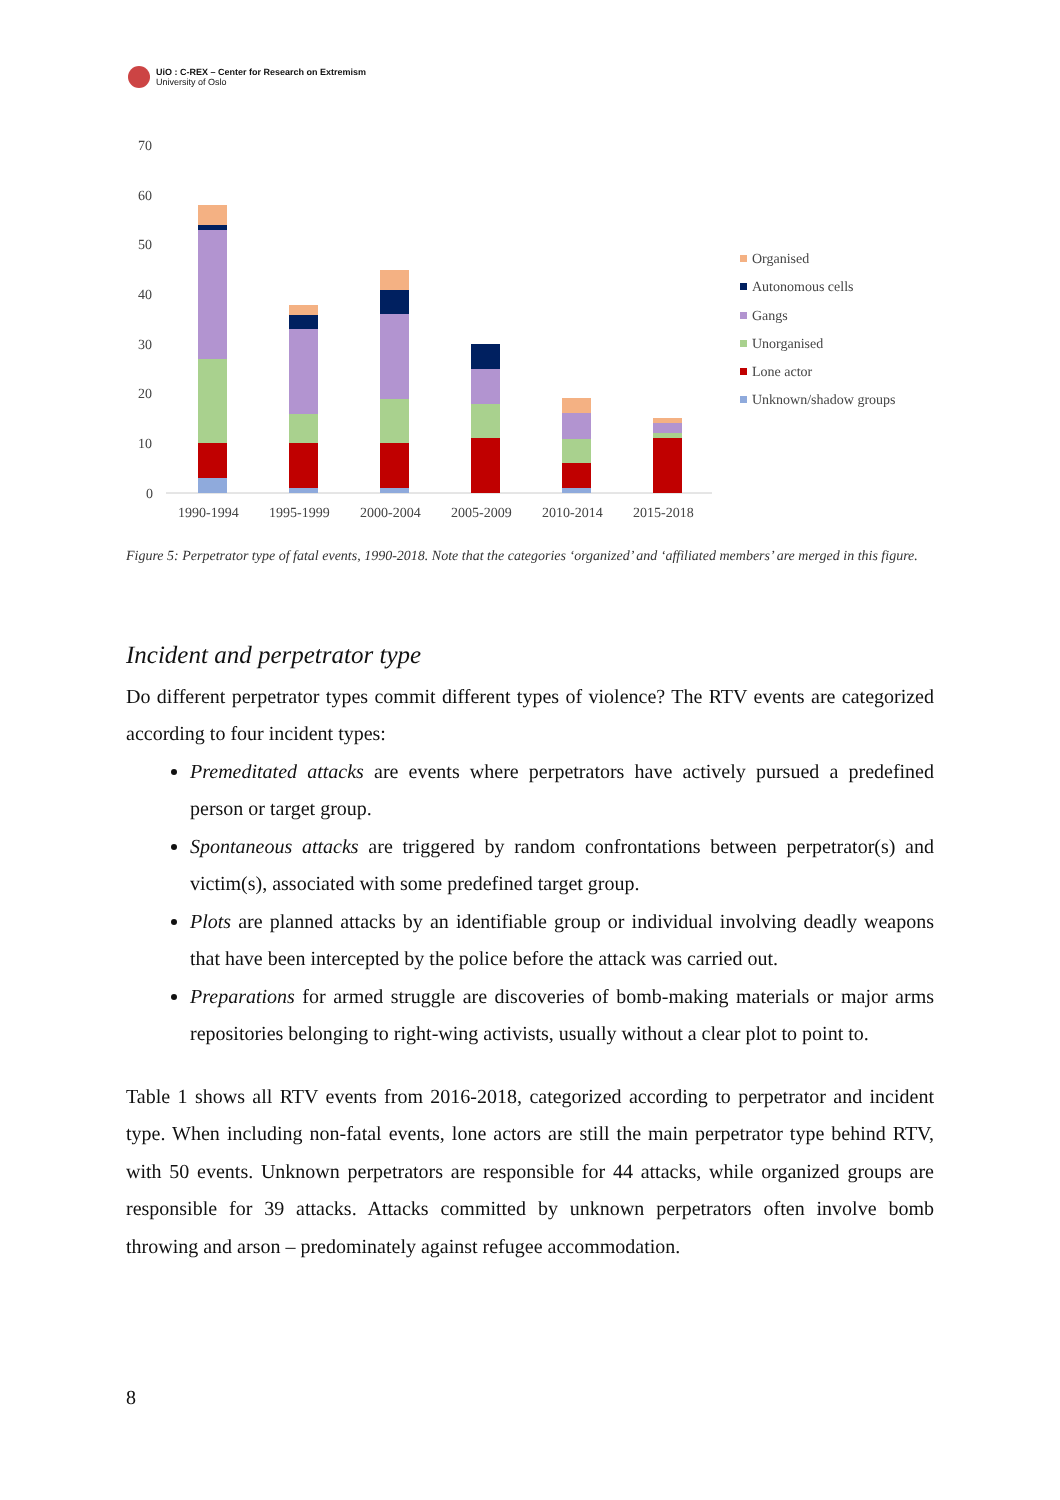UiO : C-REX – Center for Research on Extremism
University of Oslo
70
60
50
40
30
20
10
0
1990-1994
1995-1999
2000-2004
2005-2009
2010-2014
2015-2018
Organised
Autonomous cells
Gangs
Unorganised
Lone actor
Unknown/shadow groups
Figure 5: Perpetrator type of fatal events, 1990-2018. Note that the categories ‘organized’ and ‘affiliated members’ are merged in this figure.
Incident and perpetrator type
Do different perpetrator types commit different types of violence? The RTV events are categorized according to four incident types:
Premeditated attacks are events where perpetrators have actively pursued a predefined person or target group.
Spontaneous attacks are triggered by random confrontations between perpetrator(s) and victim(s), associated with some predefined target group.
Plots are planned attacks by an identifiable group or individual involving deadly weapons that have been intercepted by the police before the attack was carried out.
Preparations for armed struggle are discoveries of bomb-making materials or major arms repositories belonging to right-wing activists, usually without a clear plot to point to.
Table 1 shows all RTV events from 2016-2018, categorized according to perpetrator and incident type. When including non-fatal events, lone actors are still the main perpetrator type behind RTV, with 50 events. Unknown perpetrators are responsible for 44 attacks, while organized groups are responsible for 39 attacks. Attacks committed by unknown perpetrators often involve bomb throwing and arson – predominately against refugee accommodation.
8